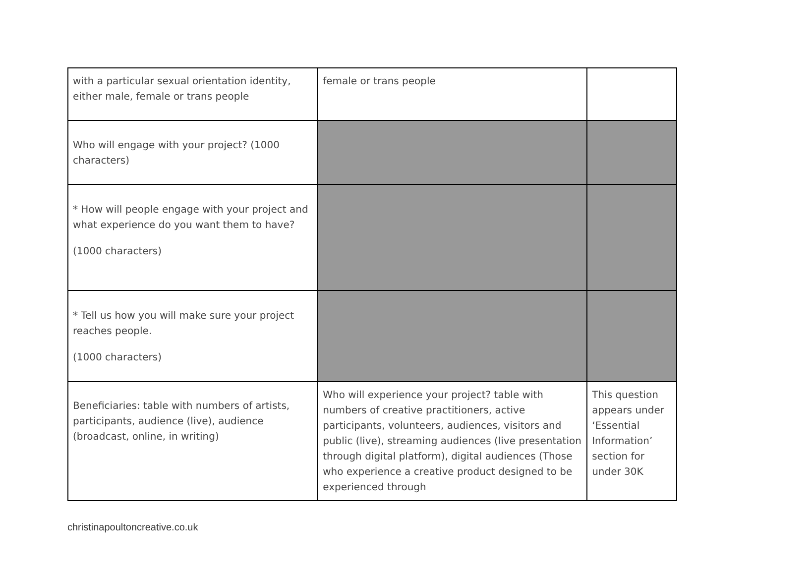| with a particular sexual orientation identity, either male, female or trans people | female or trans people | |
| Who will engage with your project? (1000 characters) | | |
| * How will people engage with your project and what experience do you want them to have? (1000 characters) | | |
| * Tell us how you will make sure your project reaches people. (1000 characters) | | |
| Beneficiaries: table with numbers of artists, participants, audience (live), audience (broadcast, online, in writing) | Who will experience your project? table with numbers of creative practitioners, active participants, volunteers, audiences, visitors and public (live), streaming audiences (live presentation through digital platform), digital audiences (Those who experience a creative product designed to be experienced through | This question appears under ‘Essential Information’ section for under 30K |
christinapoultoncreative.co.uk